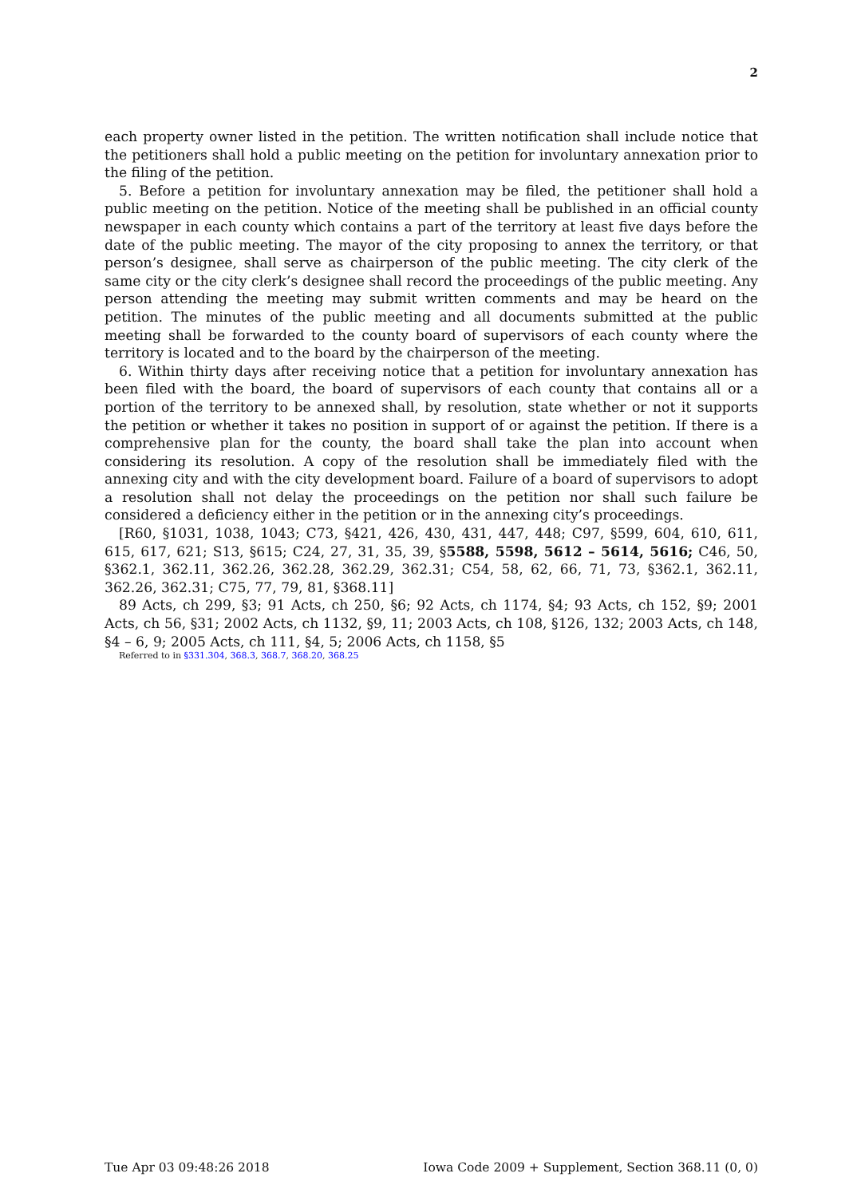2
each property owner listed in the petition. The written notification shall include notice that the petitioners shall hold a public meeting on the petition for involuntary annexation prior to the filing of the petition.
5. Before a petition for involuntary annexation may be filed, the petitioner shall hold a public meeting on the petition. Notice of the meeting shall be published in an official county newspaper in each county which contains a part of the territory at least five days before the date of the public meeting. The mayor of the city proposing to annex the territory, or that person’s designee, shall serve as chairperson of the public meeting. The city clerk of the same city or the city clerk’s designee shall record the proceedings of the public meeting. Any person attending the meeting may submit written comments and may be heard on the petition. The minutes of the public meeting and all documents submitted at the public meeting shall be forwarded to the county board of supervisors of each county where the territory is located and to the board by the chairperson of the meeting.
6. Within thirty days after receiving notice that a petition for involuntary annexation has been filed with the board, the board of supervisors of each county that contains all or a portion of the territory to be annexed shall, by resolution, state whether or not it supports the petition or whether it takes no position in support of or against the petition. If there is a comprehensive plan for the county, the board shall take the plan into account when considering its resolution. A copy of the resolution shall be immediately filed with the annexing city and with the city development board. Failure of a board of supervisors to adopt a resolution shall not delay the proceedings on the petition nor shall such failure be considered a deficiency either in the petition or in the annexing city’s proceedings.
[R60, §1031, 1038, 1043; C73, §421, 426, 430, 431, 447, 448; C97, §599, 604, 610, 611, 615, 617, 621; S13, §615; C24, 27, 31, 35, 39, §5588, 5598, 5612 – 5614, 5616; C46, 50, §362.1, 362.11, 362.26, 362.28, 362.29, 362.31; C54, 58, 62, 66, 71, 73, §362.1, 362.11, 362.26, 362.31; C75, 77, 79, 81, §368.11]
89 Acts, ch 299, §3; 91 Acts, ch 250, §6; 92 Acts, ch 1174, §4; 93 Acts, ch 152, §9; 2001 Acts, ch 56, §31; 2002 Acts, ch 1132, §9, 11; 2003 Acts, ch 108, §126, 132; 2003 Acts, ch 148, §4 – 6, 9; 2005 Acts, ch 111, §4, 5; 2006 Acts, ch 1158, §5
Referred to in §331.304, 368.3, 368.7, 368.20, 368.25
Tue Apr 03 09:48:26 2018 Iowa Code 2009 + Supplement, Section 368.11 (0, 0)